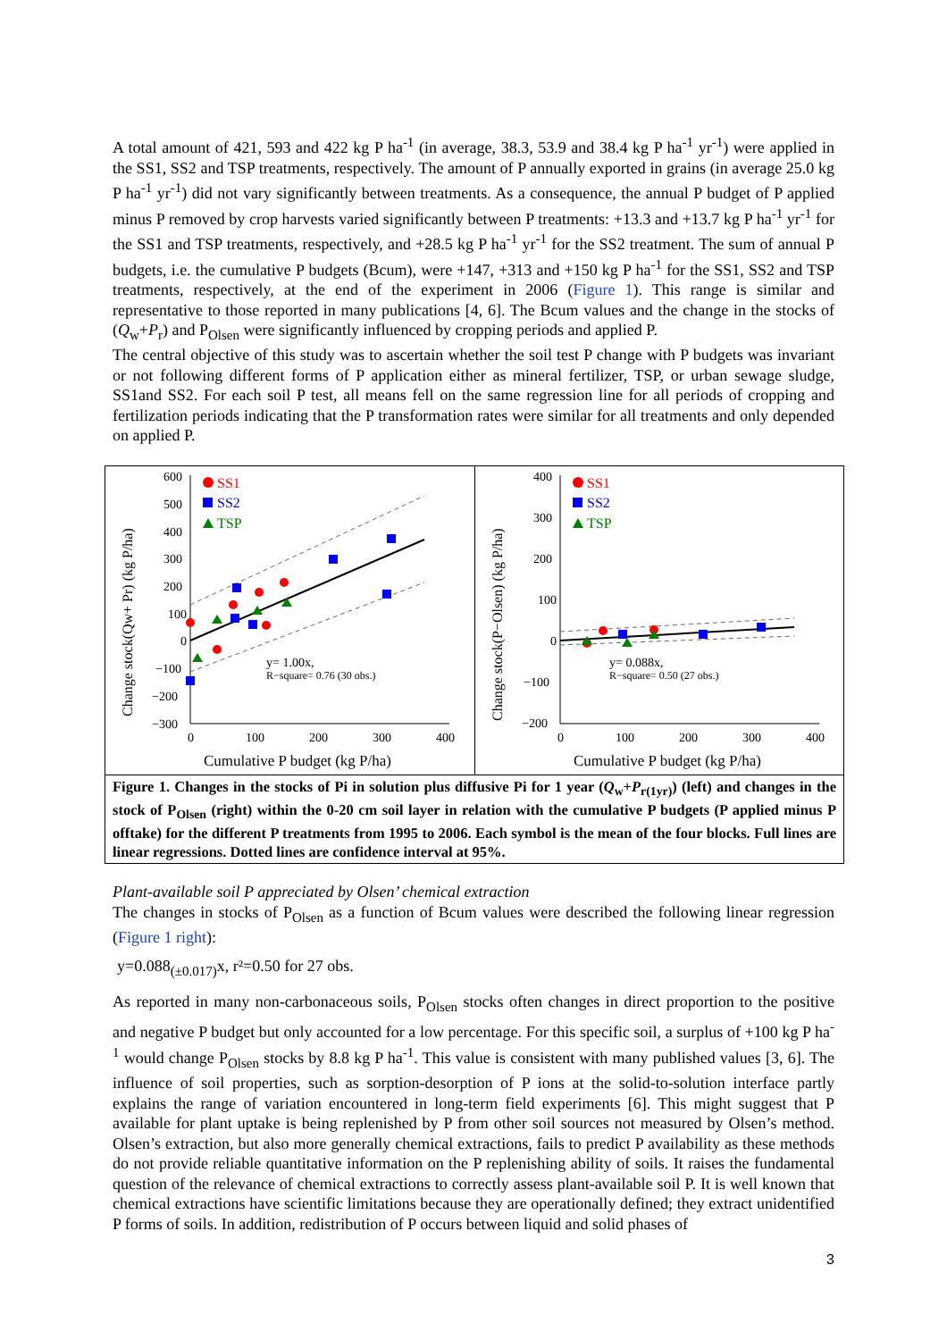A total amount of 421, 593 and 422 kg P ha<sup>-1</sup> (in average, 38.3, 53.9 and 38.4 kg P ha<sup>-1</sup> yr<sup>-1</sup>) were applied in the SS1, SS2 and TSP treatments, respectively. The amount of P annually exported in grains (in average 25.0 kg P ha<sup>-1</sup> yr<sup>-1</sup>) did not vary significantly between treatments. As a consequence, the annual P budget of P applied minus P removed by crop harvests varied significantly between P treatments: +13.3 and +13.7 kg P ha<sup>-1</sup> yr<sup>-1</sup> for the SS1 and TSP treatments, respectively, and +28.5 kg P ha<sup>-1</sup> yr<sup>-1</sup> for the SS2 treatment. The sum of annual P budgets, i.e. the cumulative P budgets (Bcum), were +147, +313 and +150 kg P ha<sup>-1</sup> for the SS1, SS2 and TSP treatments, respectively, at the end of the experiment in 2006 (Figure 1). This range is similar and representative to those reported in many publications [4, 6]. The Bcum values and the change in the stocks of (Q<sub>w</sub>+P<sub>r</sub>) and P<sub>Olsen</sub> were significantly influenced by cropping periods and applied P.
The central objective of this study was to ascertain whether the soil test P change with P budgets was invariant or not following different forms of P application either as mineral fertilizer, TSP, or urban sewage sludge, SS1and SS2. For each soil P test, all means fell on the same regression line for all periods of cropping and fertilization periods indicating that the P transformation rates were similar for all treatments and only depended on applied P.
Change stock(Qw+ Pr) (kg P/ha)
600
500
400
300
200
100
0
−100
−200
−300
0
100
200
300
400
Cumulative P budget (kg P/ha)
SS1
SS2
TSP
y= 1.00x,
R−square= 0.76 (30 obs.)
Change stock(P−Olsen) (kg P/ha)
400
300
200
100
0
−100
−200
0
100
200
300
400
Cumulative P budget (kg P/ha)
SS1
SS2
TSP
y= 0.088x,
R−square= 0.50 (27 obs.)
Figure 1. Changes in the stocks of Pi in solution plus diffusive Pi for 1 year (Q<sub>w</sub>+P<sub>r(1yr)</sub>) (left) and changes in the stock of P<sub>Olsen</sub> (right) within the 0-20 cm soil layer in relation with the cumulative P budgets (P applied minus P offtake) for the different P treatments from 1995 to 2006. Each symbol is the mean of the four blocks. Full lines are linear regressions. Dotted lines are confidence interval at 95%.
Plant-available soil P appreciated by Olsen’ chemical extraction
The changes in stocks of P<sub>Olsen</sub> as a function of Bcum values were described the following linear regression (Figure 1 right):
y=0.088<sub>(±0.017)</sub>x, r²=0.50 for 27 obs.
As reported in many non-carbonaceous soils, P<sub>Olsen</sub> stocks often changes in direct proportion to the positive and negative P budget but only accounted for a low percentage. For this specific soil, a surplus of +100 kg P ha<sup>-1</sup> would change P<sub>Olsen</sub> stocks by 8.8 kg P ha<sup>-1</sup>. This value is consistent with many published values [3, 6]. The influence of soil properties, such as sorption-desorption of P ions at the solid-to-solution interface partly explains the range of variation encountered in long-term field experiments [6]. This might suggest that P available for plant uptake is being replenished by P from other soil sources not measured by Olsen’s method. Olsen’s extraction, but also more generally chemical extractions, fails to predict P availability as these methods do not provide reliable quantitative information on the P replenishing ability of soils. It raises the fundamental question of the relevance of chemical extractions to correctly assess plant-available soil P. It is well known that chemical extractions have scientific limitations because they are operationally defined; they extract unidentified P forms of soils. In addition, redistribution of P occurs between liquid and solid phases of
3